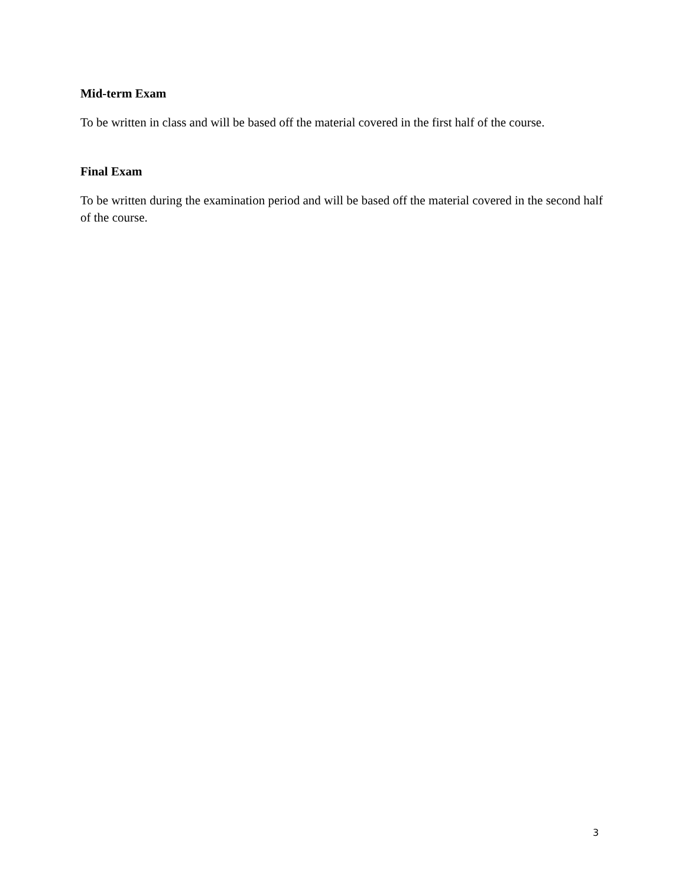Mid-term Exam
To be written in class and will be based off the material covered in the first half of the course.
Final Exam
To be written during the examination period and will be based off the material covered in the second half of the course.
3